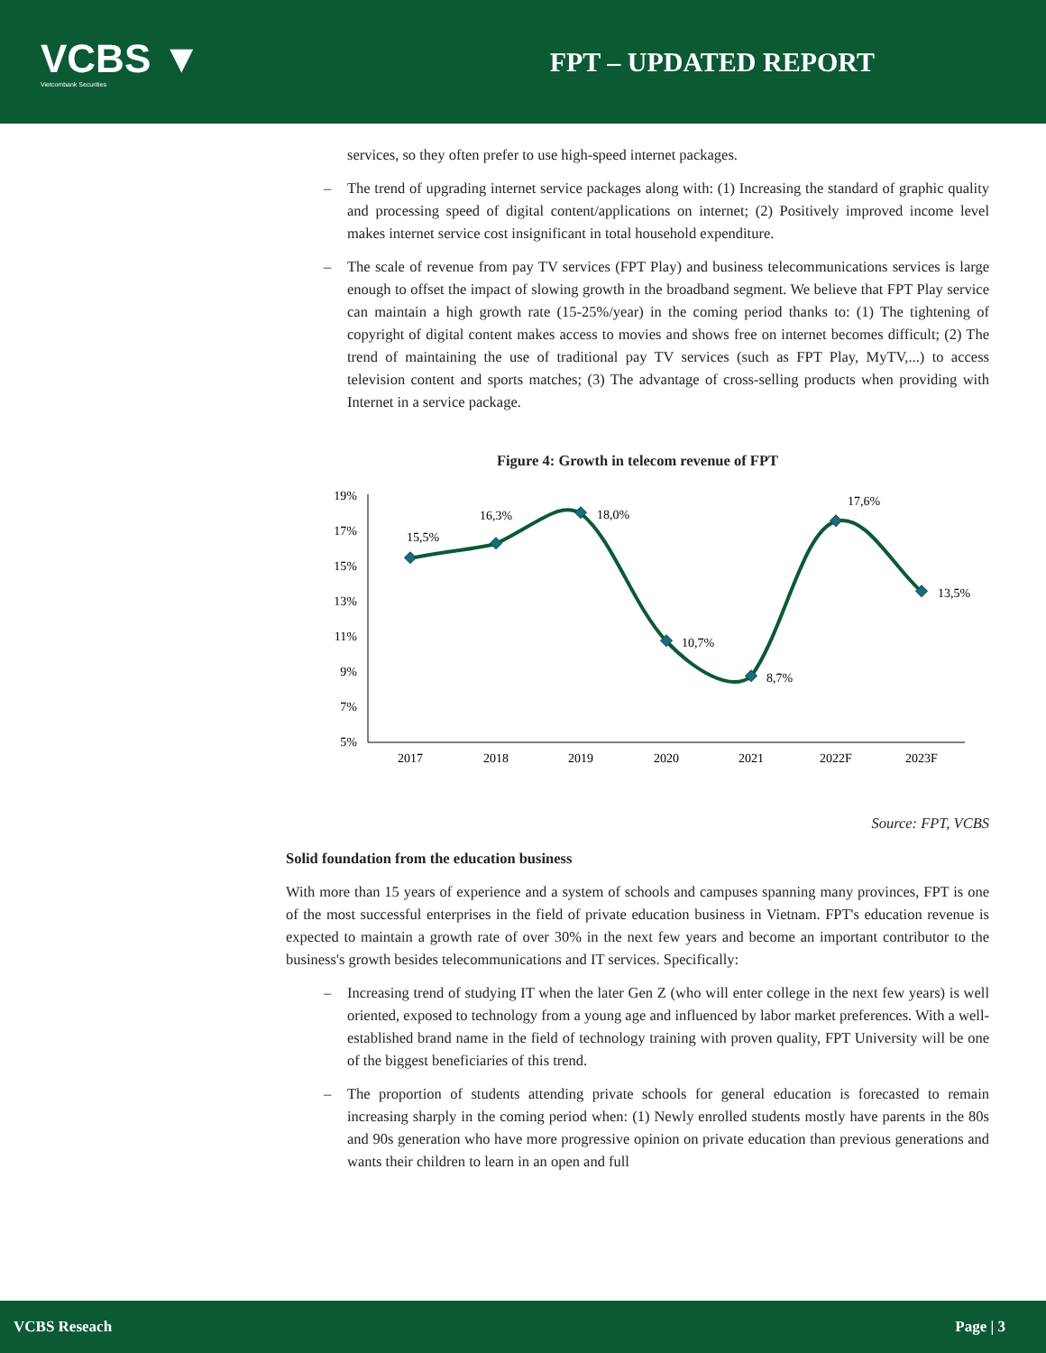VCBS ▼
Vietcombank Securities
FPT – UPDATED REPORT
services, so they often prefer to use high-speed internet packages.
– The trend of upgrading internet service packages along with: (1) Increasing the standard of graphic quality and processing speed of digital content/applications on internet; (2) Positively improved income level makes internet service cost insignificant in total household expenditure.
– The scale of revenue from pay TV services (FPT Play) and business telecommunications services is large enough to offset the impact of slowing growth in the broadband segment. We believe that FPT Play service can maintain a high growth rate (15-25%/year) in the coming period thanks to: (1) The tightening of copyright of digital content makes access to movies and shows free on internet becomes difficult; (2) The trend of maintaining the use of traditional pay TV services (such as FPT Play, MyTV,...) to access television content and sports matches; (3) The advantage of cross-selling products when providing with Internet in a service package.
Figure 4: Growth in telecom revenue of FPT
19%
17%
15%
13%
11%
9%
7%
5%
2017
2018
2019
2020
2021
2022F
2023F
15,5%
16,3%
18,0%
10,7%
8,7%
17,6%
13,5%
Source: FPT, VCBS
Solid foundation from the education business
With more than 15 years of experience and a system of schools and campuses spanning many provinces, FPT is one of the most successful enterprises in the field of private education business in Vietnam. FPT's education revenue is expected to maintain a growth rate of over 30% in the next few years and become an important contributor to the business's growth besides telecommunications and IT services. Specifically:
– Increasing trend of studying IT when the later Gen Z (who will enter college in the next few years) is well oriented, exposed to technology from a young age and influenced by labor market preferences. With a well-established brand name in the field of technology training with proven quality, FPT University will be one of the biggest beneficiaries of this trend.
– The proportion of students attending private schools for general education is forecasted to remain increasing sharply in the coming period when: (1) Newly enrolled students mostly have parents in the 80s and 90s generation who have more progressive opinion on private education than previous generations and wants their children to learn in an open and full
VCBS Reseach Page | 3